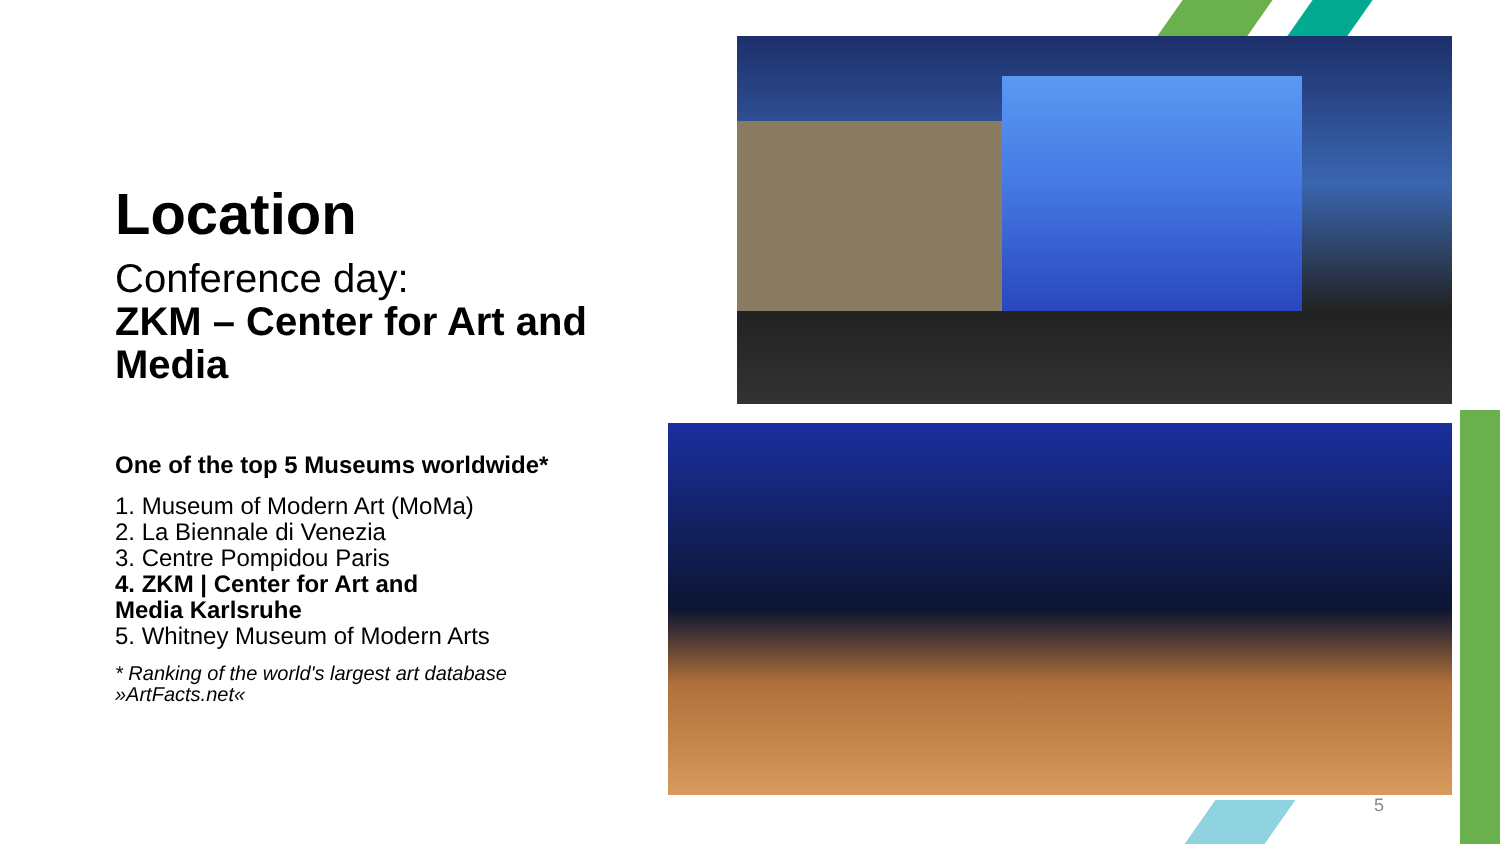Location
Conference day:
ZKM – Center for Art and Media
One of the top 5 Museums worldwide*
1. Museum of Modern Art (MoMa)
2. La Biennale di Venezia
3. Centre Pompidou Paris
4. ZKM | Center for Art and
Media Karlsruhe
5. Whitney Museum of Modern Arts
* Ranking of the world's largest art database »ArtFacts.net«
5